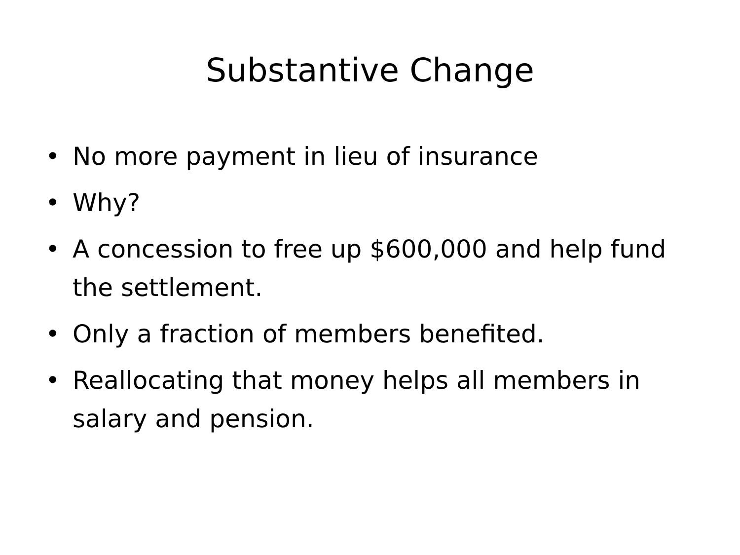Substantive Change
• No more payment in lieu of insurance
• Why?
• A concession to free up $600,000 and help fund the settlement.
• Only a fraction of members benefited.
• Reallocating that money helps all members in salary and pension.